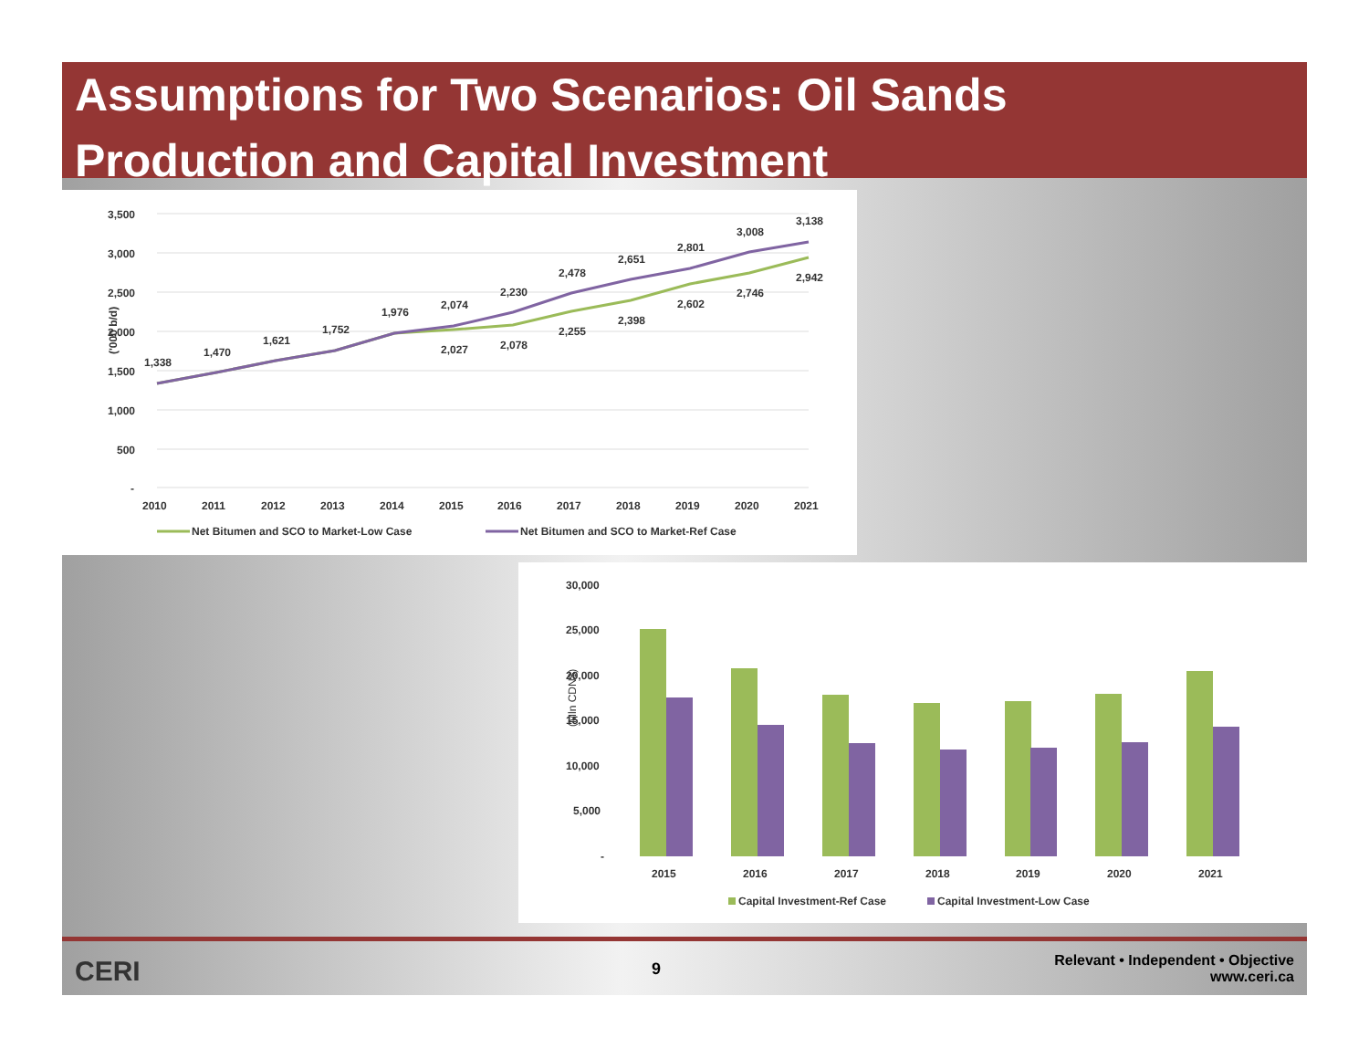Assumptions for Two Scenarios: Oil Sands
Production and Capital Investment
3,500
3,000
2,500
2,000
1,500
1,000
500
-
('000 b/d)
1,338
1,470
1,621
1,752
1,976
2,074
2,027
2,230
2,078
2,478
2,255
2,651
2,398
2,801
2,602
3,008
2,746
3,138
2,942
2010
2011
2012
2013
2014
2015
2016
2017
2018
2019
2020
2021
Net Bitumen and SCO to Market-Low Case
Net Bitumen and SCO to Market-Ref Case
30,000
25,000
20,000
15,000
10,000
5,000
-
(Mln CDN$)
2015
2016
2017
2018
2019
2020
2021
Capital Investment-Ref Case
Capital Investment-Low Case
CERI 9
Relevant • Independent • Objective
www.ceri.ca